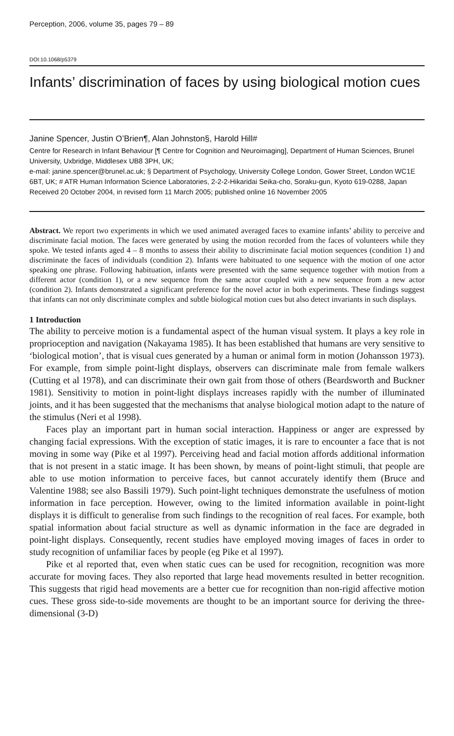Perception, 2006, volume 35, pages 79 – 89
DOI:10.1068/p5379
Infants’ discrimination of faces by using biological motion cues
Janine Spencer, Justin O’Brien¶, Alan Johnston§, Harold Hill#
Centre for Research in Infant Behaviour [¶ Centre for Cognition and Neuroimaging], Department of Human Sciences, Brunel University, Uxbridge, Middlesex UB8 3PH, UK;
e-mail: janine.spencer@brunel.ac.uk; § Department of Psychology, University College London, Gower Street, London WC1E 6BT, UK; # ATR Human Information Science Laboratories, 2-2-2-Hikaridai Seika-cho, Soraku-gun, Kyoto 619-0288, Japan
Received 20 October 2004, in revised form 11 March 2005; published online 16 November 2005
Abstract. We report two experiments in which we used animated averaged faces to examine infants’ ability to perceive and discriminate facial motion. The faces were generated by using the motion recorded from the faces of volunteers while they spoke. We tested infants aged 4 – 8 months to assess their ability to discriminate facial motion sequences (condition 1) and discriminate the faces of individuals (condition 2). Infants were habituated to one sequence with the motion of one actor speaking one phrase. Following habituation, infants were presented with the same sequence together with motion from a different actor (condition 1), or a new sequence from the same actor coupled with a new sequence from a new actor (condition 2). Infants demonstrated a significant preference for the novel actor in both experiments. These findings suggest that infants can not only discriminate complex and subtle biological motion cues but also detect invariants in such displays.
1 Introduction
The ability to perceive motion is a fundamental aspect of the human visual system. It plays a key role in proprioception and navigation (Nakayama 1985). It has been established that humans are very sensitive to ‘biological motion’, that is visual cues generated by a human or animal form in motion (Johansson 1973). For example, from simple point-light displays, observers can discriminate male from female walkers (Cutting et al 1978), and can discriminate their own gait from those of others (Beardsworth and Buckner 1981). Sensitivity to motion in point-light displays increases rapidly with the number of illuminated joints, and it has been suggested that the mechanisms that analyse biological motion adapt to the nature of the stimulus (Neri et al 1998).
Faces play an important part in human social interaction. Happiness or anger are expressed by changing facial expressions. With the exception of static images, it is rare to encounter a face that is not moving in some way (Pike et al 1997). Perceiving head and facial motion affords additional information that is not present in a static image. It has been shown, by means of point-light stimuli, that people are able to use motion information to perceive faces, but cannot accurately identify them (Bruce and Valentine 1988; see also Bassili 1979). Such point-light techniques demonstrate the usefulness of motion information in face perception. However, owing to the limited information available in point-light displays it is difficult to generalise from such findings to the recognition of real faces. For example, both spatial information about facial structure as well as dynamic information in the face are degraded in point-light displays. Consequently, recent studies have employed moving images of faces in order to study recognition of unfamiliar faces by people (eg Pike et al 1997).
Pike et al reported that, even when static cues can be used for recognition, recognition was more accurate for moving faces. They also reported that large head movements resulted in better recognition. This suggests that rigid head movements are a better cue for recognition than non-rigid affective motion cues. These gross side-to-side movements are thought to be an important source for deriving the three-dimensional (3-D)